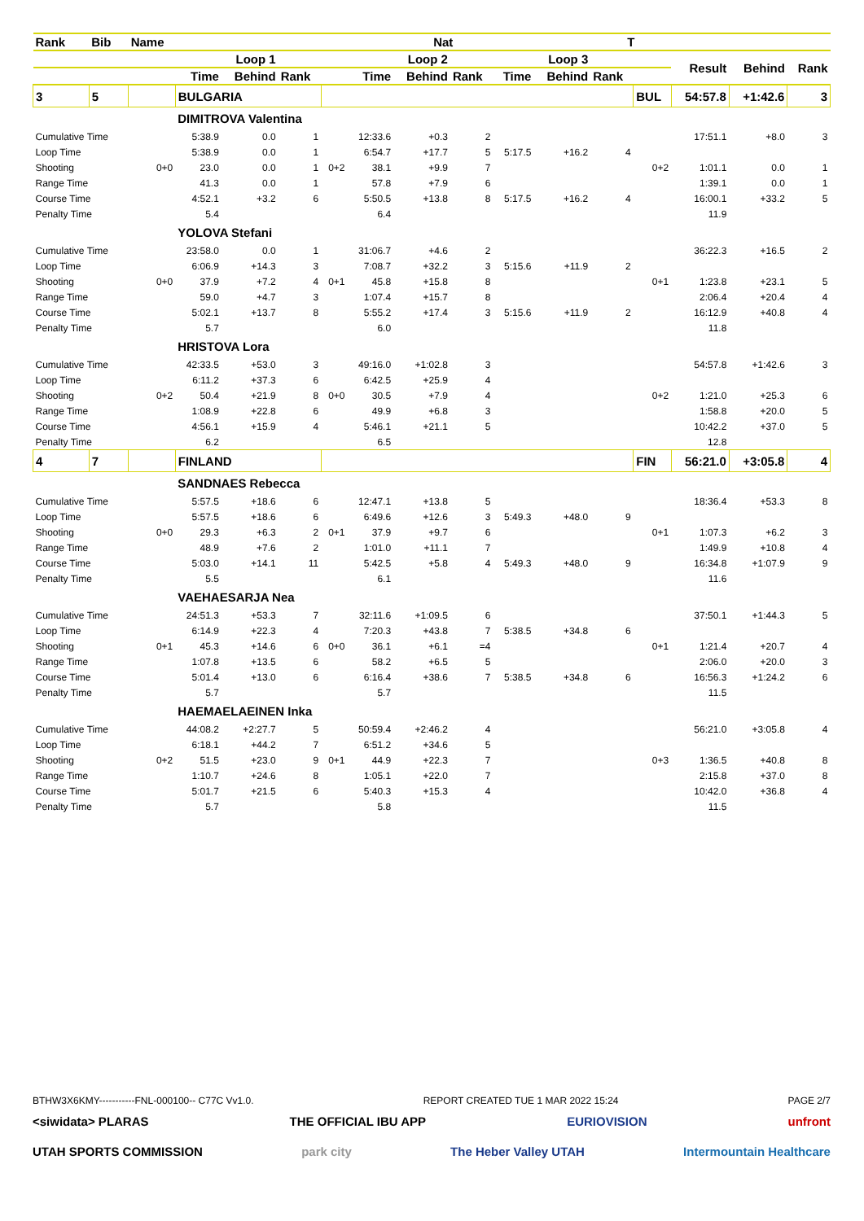| Rank | Bib | Name | | | | | | Nat | | | | T | | | | |
| --- | --- | --- | --- | --- | --- | --- | --- | --- | --- | --- | --- | --- | --- | --- | --- | --- |
| | | | Loop 1 | | | | Loop 2 | | | Loop 3 | | | | Result | Behind | Rank |
| | | | Time | Behind | Rank | | Time | Behind | Rank | Time | Behind | Rank | | | | |
| 3 | 5 | | BULGARIA | | | | | | | | | | BUL | 54:57.8 | +1:42.6 | 3 |
| | | | DIMITROVA Valentina | | | | | | | | | | | | | |
| Cumulative Time | | | 5:38.9 | 0.0 | 1 | | 12:33.6 | +0.3 | 2 | | | | | 17:51.1 | +8.0 | 3 |
| Loop Time | | | 5:38.9 | 0.0 | 1 | | 6:54.7 | +17.7 | 5 | 5:17.5 | +16.2 | 4 | | | | |
| Shooting | | 0+0 | 23.0 | 0.0 | 1 | 0+2 | 38.1 | +9.9 | 7 | | | | 0+2 | 1:01.1 | 0.0 | 1 |
| Range Time | | | 41.3 | 0.0 | 1 | | 57.8 | +7.9 | 6 | | | | | 1:39.1 | 0.0 | 1 |
| Course Time | | | 4:52.1 | +3.2 | 6 | | 5:50.5 | +13.8 | 8 | 5:17.5 | +16.2 | 4 | | 16:00.1 | +33.2 | 5 |
| Penalty Time | | | 5.4 | | | | 6.4 | | | | | | | 11.9 | | |
| | | | YOLOVA Stefani | | | | | | | | | | | | | |
| Cumulative Time | | | 23:58.0 | 0.0 | 1 | | 31:06.7 | +4.6 | 2 | | | | | 36:22.3 | +16.5 | 2 |
| Loop Time | | | 6:06.9 | +14.3 | 3 | | 7:08.7 | +32.2 | 3 | 5:15.6 | +11.9 | 2 | | | | |
| Shooting | | 0+0 | 37.9 | +7.2 | 4 | 0+1 | 45.8 | +15.8 | 8 | | | | 0+1 | 1:23.8 | +23.1 | 5 |
| Range Time | | | 59.0 | +4.7 | 3 | | 1:07.4 | +15.7 | 8 | | | | | 2:06.4 | +20.4 | 4 |
| Course Time | | | 5:02.1 | +13.7 | 8 | | 5:55.2 | +17.4 | 3 | 5:15.6 | +11.9 | 2 | | 16:12.9 | +40.8 | 4 |
| Penalty Time | | | 5.7 | | | | 6.0 | | | | | | | 11.8 | | |
| | | | HRISTOVA Lora | | | | | | | | | | | | | |
| Cumulative Time | | | 42:33.5 | +53.0 | 3 | | 49:16.0 | +1:02.8 | 3 | | | | | 54:57.8 | +1:42.6 | 3 |
| Loop Time | | | 6:11.2 | +37.3 | 6 | | 6:42.5 | +25.9 | 4 | | | | | | | |
| Shooting | | 0+2 | 50.4 | +21.9 | 8 | 0+0 | 30.5 | +7.9 | 4 | | | | 0+2 | 1:21.0 | +25.3 | 6 |
| Range Time | | | 1:08.9 | +22.8 | 6 | | 49.9 | +6.8 | 3 | | | | | 1:58.8 | +20.0 | 5 |
| Course Time | | | 4:56.1 | +15.9 | 4 | | 5:46.1 | +21.1 | 5 | | | | | 10:42.2 | +37.0 | 5 |
| Penalty Time | | | 6.2 | | | | 6.5 | | | | | | | 12.8 | | |
| 4 | 7 | | FINLAND | | | | | | | | | | FIN | 56:21.0 | +3:05.8 | 4 |
| | | | SANDNAES Rebecca | | | | | | | | | | | | | |
| Cumulative Time | | | 5:57.5 | +18.6 | 6 | | 12:47.1 | +13.8 | 5 | | | | | 18:36.4 | +53.3 | 8 |
| Loop Time | | | 5:57.5 | +18.6 | 6 | | 6:49.6 | +12.6 | 3 | 5:49.3 | +48.0 | 9 | | | | |
| Shooting | | 0+0 | 29.3 | +6.3 | 2 | 0+1 | 37.9 | +9.7 | 6 | | | | 0+1 | 1:07.3 | +6.2 | 3 |
| Range Time | | | 48.9 | +7.6 | 2 | | 1:01.0 | +11.1 | 7 | | | | | 1:49.9 | +10.8 | 4 |
| Course Time | | | 5:03.0 | +14.1 | 11 | | 5:42.5 | +5.8 | 4 | 5:49.3 | +48.0 | 9 | | 16:34.8 | +1:07.9 | 9 |
| Penalty Time | | | 5.5 | | | | 6.1 | | | | | | | 11.6 | | |
| | | | VAEHAESARJA Nea | | | | | | | | | | | | | |
| Cumulative Time | | | 24:51.3 | +53.3 | 7 | | 32:11.6 | +1:09.5 | 6 | | | | | 37:50.1 | +1:44.3 | 5 |
| Loop Time | | | 6:14.9 | +22.3 | 4 | | 7:20.3 | +43.8 | 7 | 5:38.5 | +34.8 | 6 | | | | |
| Shooting | | 0+1 | 45.3 | +14.6 | 6 | 0+0 | 36.1 | +6.1 | =4 | | | | 0+1 | 1:21.4 | +20.7 | 4 |
| Range Time | | | 1:07.8 | +13.5 | 6 | | 58.2 | +6.5 | 5 | | | | | 2:06.0 | +20.0 | 3 |
| Course Time | | | 5:01.4 | +13.0 | 6 | | 6:16.4 | +38.6 | 7 | 5:38.5 | +34.8 | 6 | | 16:56.3 | +1:24.2 | 6 |
| Penalty Time | | | 5.7 | | | | 5.7 | | | | | | | 11.5 | | |
| | | | HAEMAELAEINEN Inka | | | | | | | | | | | | | |
| Cumulative Time | | | 44:08.2 | +2:27.7 | 5 | | 50:59.4 | +2:46.2 | 4 | | | | | 56:21.0 | +3:05.8 | 4 |
| Loop Time | | | 6:18.1 | +44.2 | 7 | | 6:51.2 | +34.6 | 5 | | | | | | | |
| Shooting | | 0+2 | 51.5 | +23.0 | 9 | 0+1 | 44.9 | +22.3 | 7 | | | | 0+3 | 1:36.5 | +40.8 | 8 |
| Range Time | | | 1:10.7 | +24.6 | 8 | | 1:05.1 | +22.0 | 7 | | | | | 2:15.8 | +37.0 | 8 |
| Course Time | | | 5:01.7 | +21.5 | 6 | | 5:40.3 | +15.3 | 4 | | | | | 10:42.0 | +36.8 | 4 |
| Penalty Time | | | 5.7 | | | | 5.8 | | | | | | | 11.5 | | |
BTHW3X6KMY-----------FNL-000100-- C77C Vv1.0. REPORT CREATED TUE 1 MAR 2022 15:24 PAGE 2/7
<siwidata> PLARAS THE OFFICIAL IBU APP EURIOVISION unfront
UTAH SPORTS COMMISSION park city The Heber Valley UTAH Intermountain Healthcare